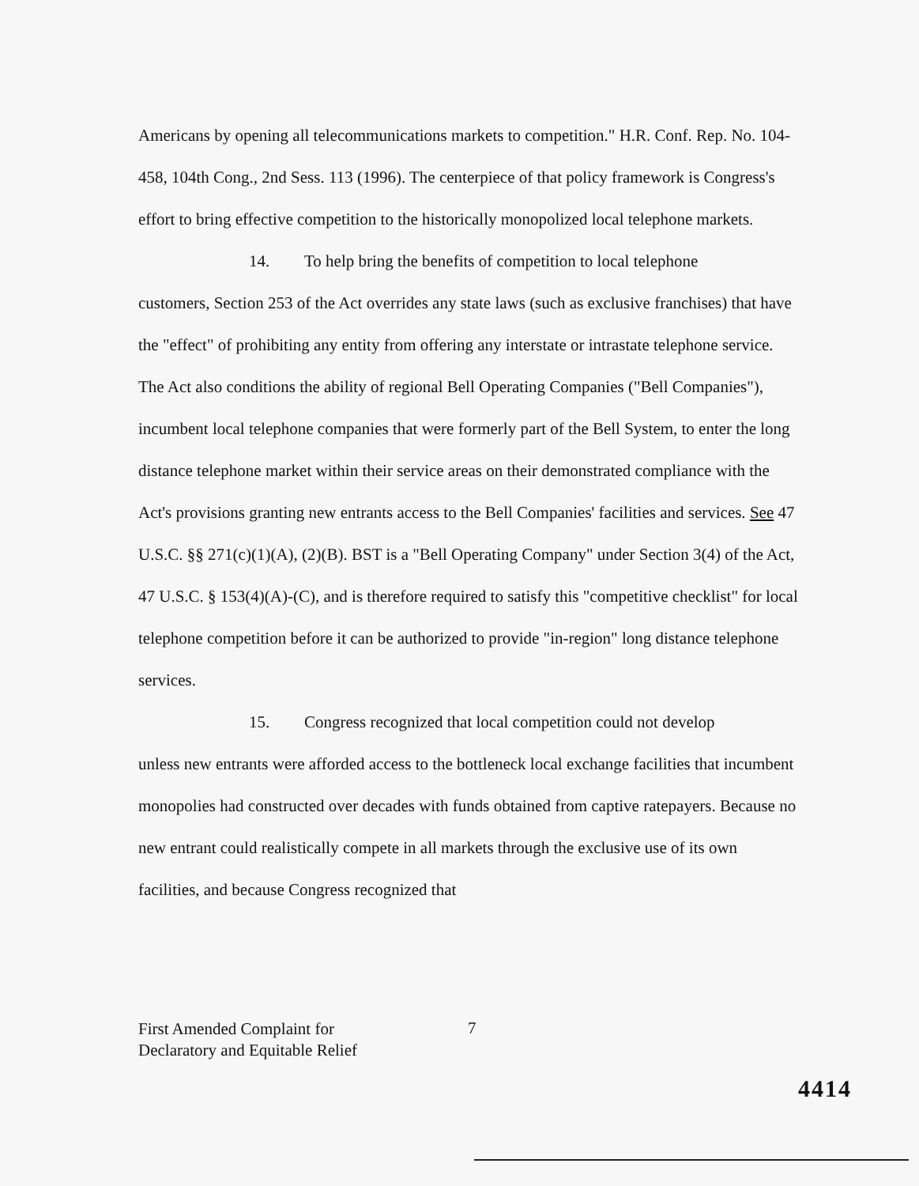Americans by opening all telecommunications markets to competition." H.R. Conf. Rep. No. 104-458, 104th Cong., 2nd Sess. 113 (1996). The centerpiece of that policy framework is Congress's effort to bring effective competition to the historically monopolized local telephone markets.
14. To help bring the benefits of competition to local telephone
customers, Section 253 of the Act overrides any state laws (such as exclusive franchises) that have the "effect" of prohibiting any entity from offering any interstate or intrastate telephone service. The Act also conditions the ability of regional Bell Operating Companies ("Bell Companies"), incumbent local telephone companies that were formerly part of the Bell System, to enter the long distance telephone market within their service areas on their demonstrated compliance with the Act's provisions granting new entrants access to the Bell Companies' facilities and services. See 47 U.S.C. §§ 271(c)(1)(A), (2)(B). BST is a "Bell Operating Company" under Section 3(4) of the Act, 47 U.S.C. § 153(4)(A)-(C), and is therefore required to satisfy this "competitive checklist" for local telephone competition before it can be authorized to provide "in-region" long distance telephone services.
15. Congress recognized that local competition could not develop
unless new entrants were afforded access to the bottleneck local exchange facilities that incumbent monopolies had constructed over decades with funds obtained from captive ratepayers. Because no new entrant could realistically compete in all markets through the exclusive use of its own facilities, and because Congress recognized that
First Amended Complaint for
Declaratory and Equitable Relief
7
4414